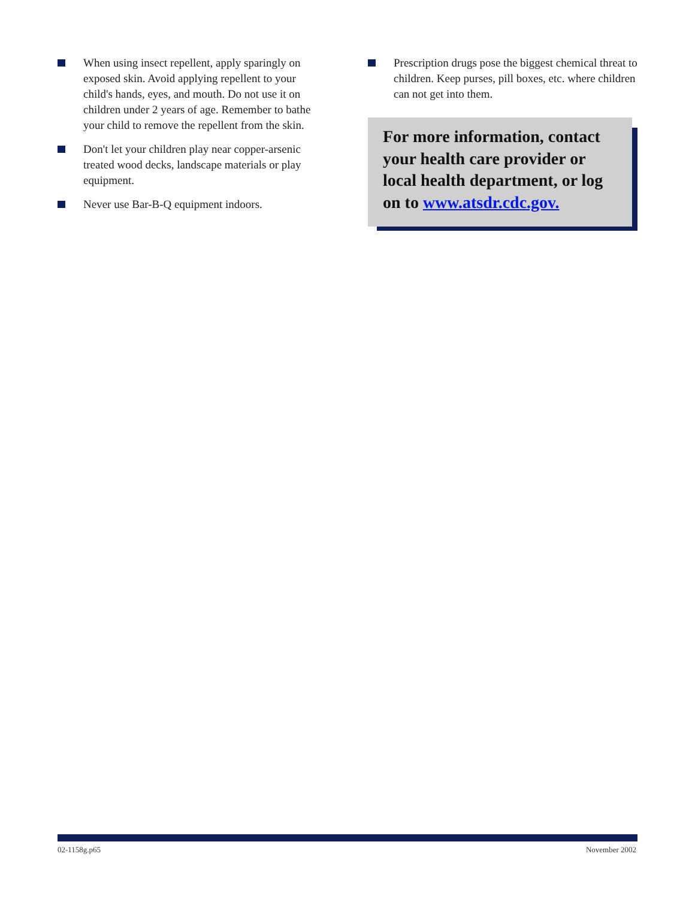When using insect repellent, apply sparingly on exposed skin. Avoid applying repellent to your child's hands, eyes, and mouth. Do not use it on children under 2 years of age. Remember to bathe your child to remove the repellent from the skin.
Don't let your children play near copper-arsenic treated wood decks, landscape materials or play equipment.
Never use Bar-B-Q equipment indoors.
Prescription drugs pose the biggest chemical threat to children. Keep purses, pill boxes, etc. where children can not get into them.
For more information, contact your health care provider or local health department, or log on to www.atsdr.cdc.gov.
02-1158g.p65 November 2002